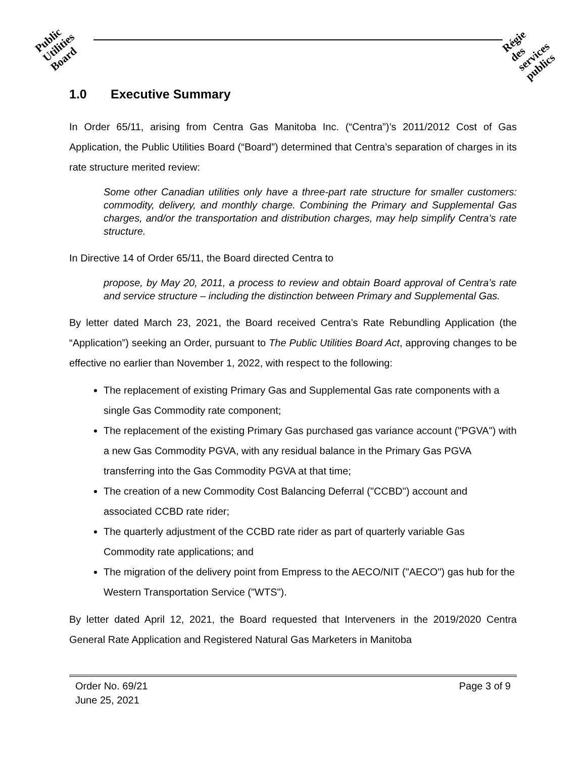Public
Utilities
Board
Régie
des
services
publics
1.0 Executive Summary
In Order 65/11, arising from Centra Gas Manitoba Inc. (“Centra”)’s 2011/2012 Cost of Gas Application, the Public Utilities Board (“Board”) determined that Centra’s separation of charges in its rate structure merited review:
Some other Canadian utilities only have a three-part rate structure for smaller customers: commodity, delivery, and monthly charge. Combining the Primary and Supplemental Gas charges, and/or the transportation and distribution charges, may help simplify Centra’s rate structure.
In Directive 14 of Order 65/11, the Board directed Centra to
propose, by May 20, 2011, a process to review and obtain Board approval of Centra’s rate and service structure – including the distinction between Primary and Supplemental Gas.
By letter dated March 23, 2021, the Board received Centra’s Rate Rebundling Application (the “Application”) seeking an Order, pursuant to The Public Utilities Board Act, approving changes to be effective no earlier than November 1, 2022, with respect to the following:
The replacement of existing Primary Gas and Supplemental Gas rate components with a single Gas Commodity rate component;
The replacement of the existing Primary Gas purchased gas variance account ("PGVA") with a new Gas Commodity PGVA, with any residual balance in the Primary Gas PGVA transferring into the Gas Commodity PGVA at that time;
The creation of a new Commodity Cost Balancing Deferral ("CCBD") account and associated CCBD rate rider;
The quarterly adjustment of the CCBD rate rider as part of quarterly variable Gas Commodity rate applications; and
The migration of the delivery point from Empress to the AECO/NIT ("AECO") gas hub for the Western Transportation Service ("WTS").
By letter dated April 12, 2021, the Board requested that Interveners in the 2019/2020 Centra General Rate Application and Registered Natural Gas Marketers in Manitoba
Order No. 69/21
June 25, 2021
Page 3 of 9